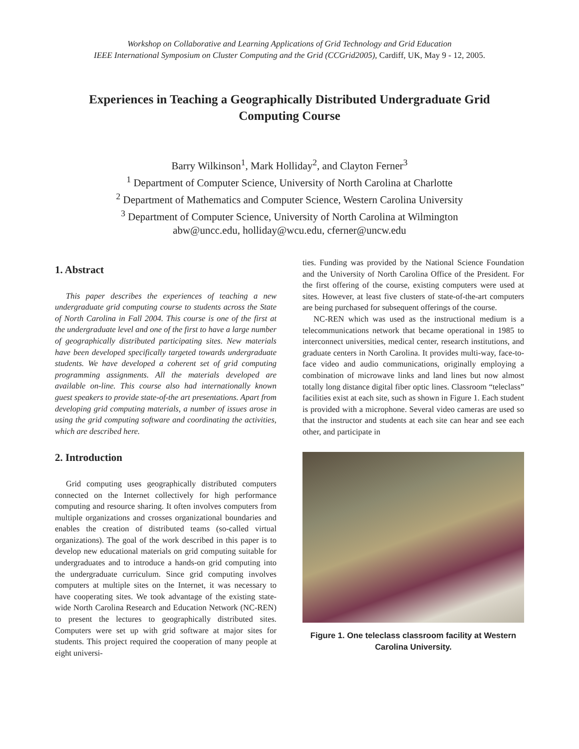Workshop on Collaborative and Learning Applications of Grid Technology and Grid Education
IEEE International Symposium on Cluster Computing and the Grid (CCGrid2005), Cardiff, UK, May 9 - 12, 2005.
Experiences in Teaching a Geographically Distributed Undergraduate Grid Computing Course
Barry Wilkinson<sup>1</sup>, Mark Holliday<sup>2</sup>, and Clayton Ferner<sup>3</sup>
<sup>1</sup> Department of Computer Science, University of North Carolina at Charlotte
<sup>2</sup> Department of Mathematics and Computer Science, Western Carolina University
<sup>3</sup> Department of Computer Science, University of North Carolina at Wilmington
abw@uncc.edu, holliday@wcu.edu, cferner@uncw.edu
1. Abstract
This paper describes the experiences of teaching a new undergraduate grid computing course to students across the State of North Carolina in Fall 2004. This course is one of the first at the undergraduate level and one of the first to have a large number of geographically distributed participating sites. New materials have been developed specifically targeted towards undergraduate students. We have developed a coherent set of grid computing programming assignments. All the materials developed are available on-line. This course also had internationally known guest speakers to provide state-of-the art presentations. Apart from developing grid computing materials, a number of issues arose in using the grid computing software and coordinating the activities, which are described here.
2. Introduction
Grid computing uses geographically distributed computers connected on the Internet collectively for high performance computing and resource sharing. It often involves computers from multiple organizations and crosses organizational boundaries and enables the creation of distributed teams (so-called virtual organizations). The goal of the work described in this paper is to develop new educational materials on grid computing suitable for undergraduates and to introduce a hands-on grid computing into the undergraduate curriculum. Since grid computing involves computers at multiple sites on the Internet, it was necessary to have cooperating sites. We took advantage of the existing state-wide North Carolina Research and Education Network (NC-REN) to present the lectures to geographically distributed sites. Computers were set up with grid software at major sites for students. This project required the cooperation of many people at eight universi-
ties. Funding was provided by the National Science Foundation and the University of North Carolina Office of the President. For the first offering of the course, existing computers were used at sites. However, at least five clusters of state-of-the-art computers are being purchased for subsequent offerings of the course.
NC-REN which was used as the instructional medium is a telecommunications network that became operational in 1985 to interconnect universities, medical center, research institutions, and graduate centers in North Carolina. It provides multi-way, face-to-face video and audio communications, originally employing a combination of microwave links and land lines but now almost totally long distance digital fiber optic lines. Classroom “teleclass” facilities exist at each site, such as shown in Figure 1. Each student is provided with a microphone. Several video cameras are used so that the instructor and students at each site can hear and see each other, and participate in
Figure 1. One teleclass classroom facility at Western Carolina University.